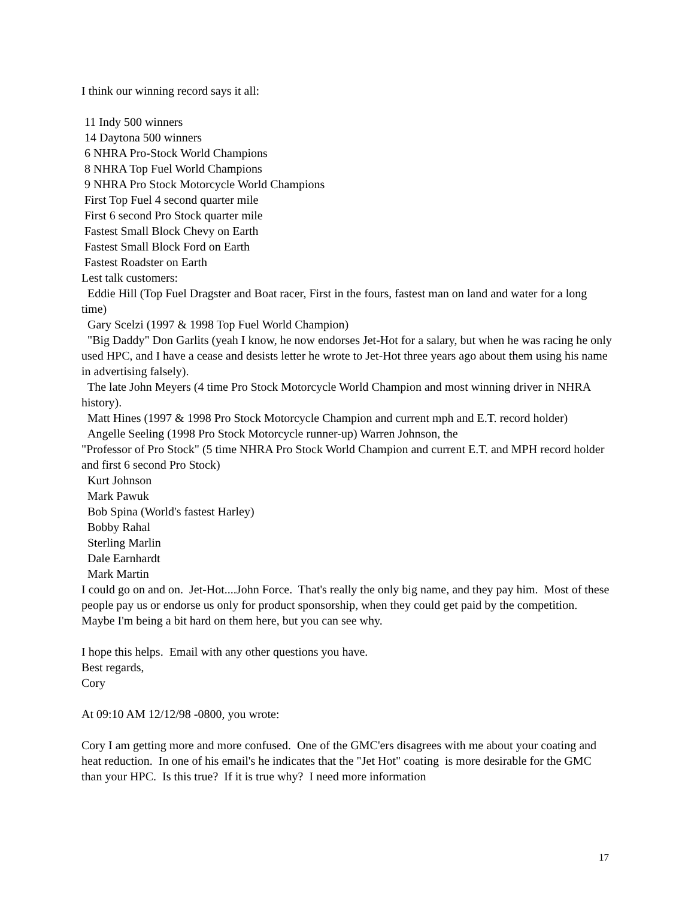I think our winning record says it all:
11 Indy 500 winners
14 Daytona 500 winners
6 NHRA Pro-Stock World Champions
8 NHRA Top Fuel World Champions
9 NHRA Pro Stock Motorcycle World Champions
First Top Fuel 4 second quarter mile
First 6 second Pro Stock quarter mile
Fastest Small Block Chevy on Earth
Fastest Small Block Ford on Earth
Fastest Roadster on Earth
Lest talk customers:
Eddie Hill (Top Fuel Dragster and Boat racer, First in the fours, fastest man on land and water for a long time)
Gary Scelzi (1997 & 1998 Top Fuel World Champion)
"Big Daddy" Don Garlits (yeah I know, he now endorses Jet-Hot for a salary, but when he was racing he only used HPC, and I have a cease and desists letter he wrote to Jet-Hot three years ago about them using his name in advertising falsely).
The late John Meyers (4 time Pro Stock Motorcycle World Champion and most winning driver in NHRA history).
Matt Hines (1997 & 1998 Pro Stock Motorcycle Champion and current mph and E.T. record holder)
Angelle Seeling (1998 Pro Stock Motorcycle runner-up) Warren Johnson, the
"Professor of Pro Stock" (5 time NHRA Pro Stock World Champion and current E.T. and MPH record holder and first 6 second Pro Stock)
Kurt Johnson
Mark Pawuk
Bob Spina (World's fastest Harley)
Bobby Rahal
Sterling Marlin
Dale Earnhardt
Mark Martin
I could go on and on. Jet-Hot....John Force. That's really the only big name, and they pay him. Most of these people pay us or endorse us only for product sponsorship, when they could get paid by the competition. Maybe I'm being a bit hard on them here, but you can see why.
I hope this helps. Email with any other questions you have.
Best regards,
Cory
At 09:10 AM 12/12/98 -0800, you wrote:
Cory I am getting more and more confused. One of the GMC'ers disagrees with me about your coating and heat reduction. In one of his email's he indicates that the "Jet Hot" coating is more desirable for the GMC than your HPC. Is this true? If it is true why? I need more information
17